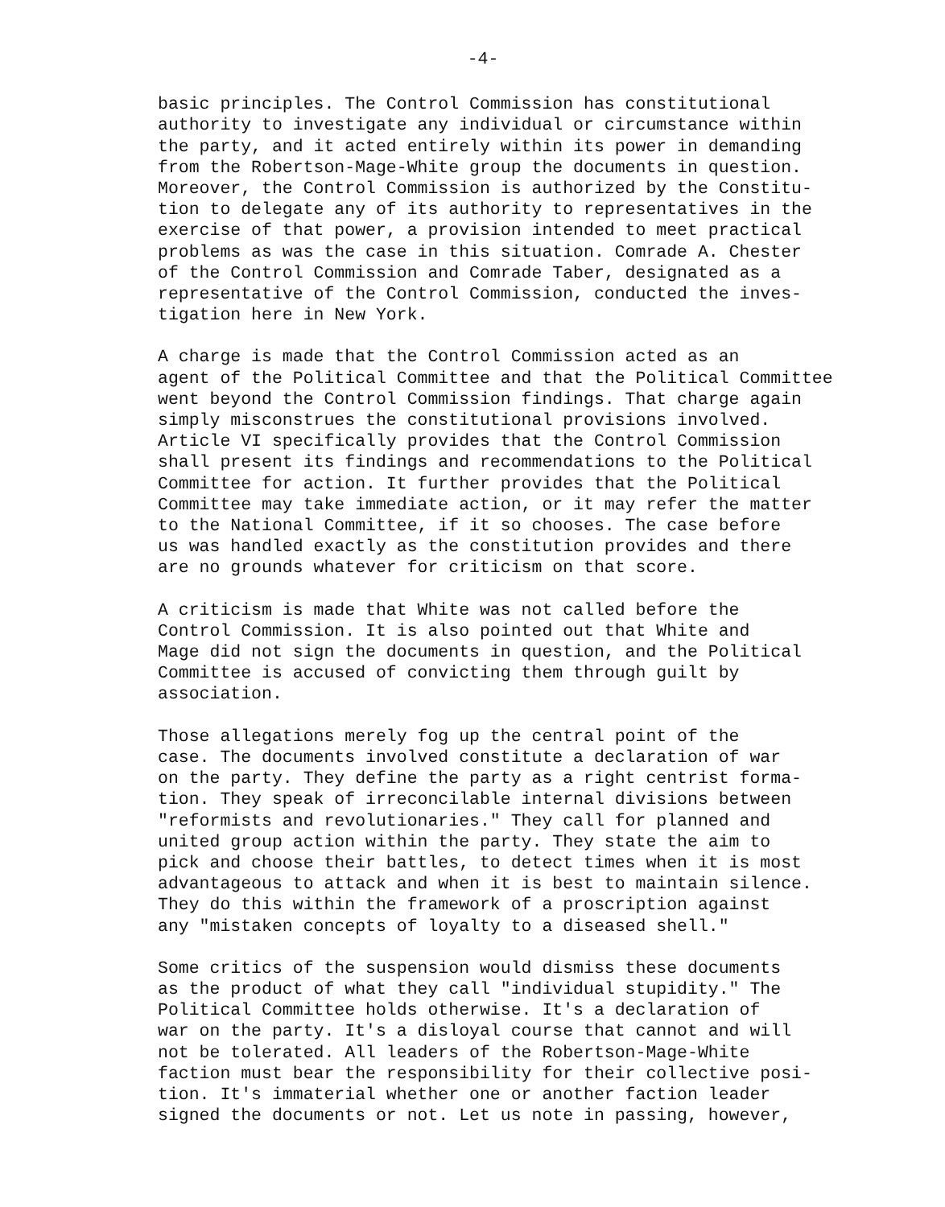-4-
basic principles. The Control Commission has constitutional authority to investigate any individual or circumstance within the party, and it acted entirely within its power in demanding from the Robertson-Mage-White group the documents in question. Moreover, the Control Commission is authorized by the Constitu- tion to delegate any of its authority to representatives in the exercise of that power, a provision intended to meet practical problems as was the case in this situation. Comrade A. Chester of the Control Commission and Comrade Taber, designated as a representative of the Control Commission, conducted the inves- tigation here in New York.
A charge is made that the Control Commission acted as an agent of the Political Committee and that the Political Committee went beyond the Control Commission findings. That charge again simply misconstrues the constitutional provisions involved. Article VI specifically provides that the Control Commission shall present its findings and recommendations to the Political Committee for action. It further provides that the Political Committee may take immediate action, or it may refer the matter to the National Committee, if it so chooses. The case before us was handled exactly as the constitution provides and there are no grounds whatever for criticism on that score.
A criticism is made that White was not called before the Control Commission. It is also pointed out that White and Mage did not sign the documents in question, and the Political Committee is accused of convicting them through guilt by association.
Those allegations merely fog up the central point of the case. The documents involved constitute a declaration of war on the party. They define the party as a right centrist forma- tion. They speak of irreconcilable internal divisions between "reformists and revolutionaries." They call for planned and united group action within the party. They state the aim to pick and choose their battles, to detect times when it is most advantageous to attack and when it is best to maintain silence. They do this within the framework of a proscription against any "mistaken concepts of loyalty to a diseased shell."
Some critics of the suspension would dismiss these documents as the product of what they call "individual stupidity." The Political Committee holds otherwise. It's a declaration of war on the party. It's a disloyal course that cannot and will not be tolerated. All leaders of the Robertson-Mage-White faction must bear the responsibility for their collective posi- tion. It's immaterial whether one or another faction leader signed the documents or not. Let us note in passing, however,